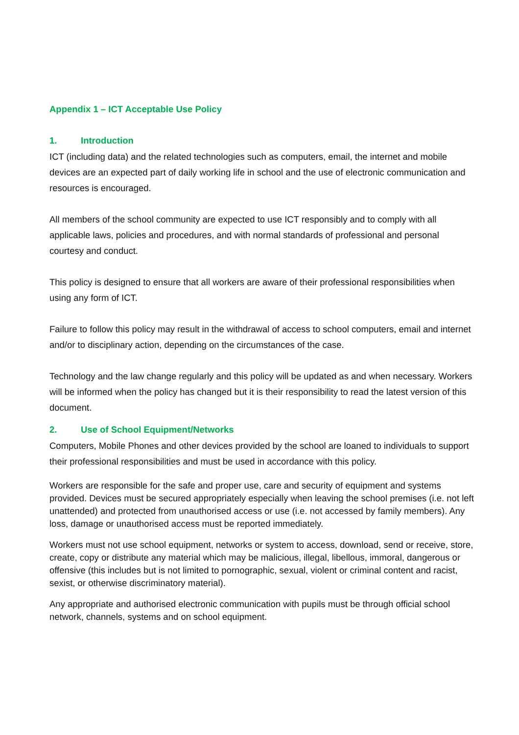Appendix 1 – ICT Acceptable Use Policy
1. Introduction
ICT (including data) and the related technologies such as computers, email, the internet and mobile devices are an expected part of daily working life in school and the use of electronic communication and resources is encouraged.
All members of the school community are expected to use ICT responsibly and to comply with all applicable laws, policies and procedures, and with normal standards of professional and personal courtesy and conduct.
This policy is designed to ensure that all workers are aware of their professional responsibilities when using any form of ICT.
Failure to follow this policy may result in the withdrawal of access to school computers, email and internet and/or to disciplinary action, depending on the circumstances of the case.
Technology and the law change regularly and this policy will be updated as and when necessary. Workers will be informed when the policy has changed but it is their responsibility to read the latest version of this document.
2. Use of School Equipment/Networks
Computers, Mobile Phones and other devices provided by the school are loaned to individuals to support their professional responsibilities and must be used in accordance with this policy.
Workers are responsible for the safe and proper use, care and security of equipment and systems provided. Devices must be secured appropriately especially when leaving the school premises (i.e. not left unattended) and protected from unauthorised access or use (i.e. not accessed by family members). Any loss, damage or unauthorised access must be reported immediately.
Workers must not use school equipment, networks or system to access, download, send or receive, store, create, copy or distribute any material which may be malicious, illegal, libellous, immoral, dangerous or offensive (this includes but is not limited to pornographic, sexual, violent or criminal content and racist, sexist, or otherwise discriminatory material).
Any appropriate and authorised electronic communication with pupils must be through official school network, channels, systems and on school equipment.